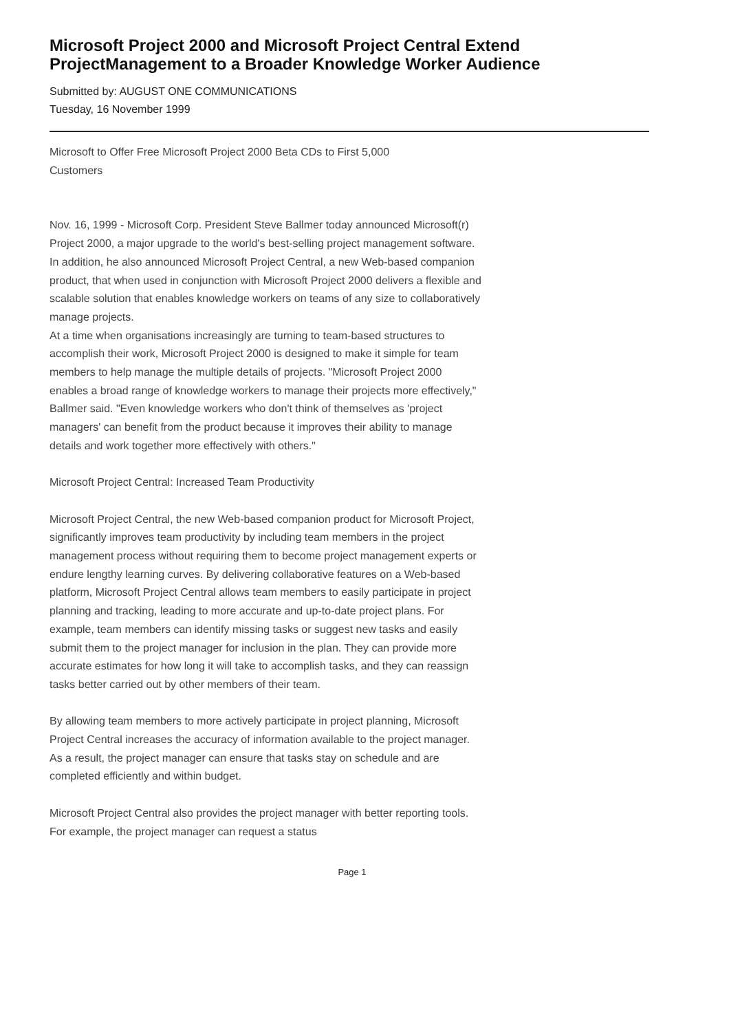Microsoft Project 2000 and Microsoft Project Central Extend ProjectManagement to a Broader Knowledge Worker Audience
Submitted by: AUGUST ONE COMMUNICATIONS
Tuesday, 16 November 1999
Microsoft to Offer Free Microsoft Project 2000 Beta CDs to First 5,000 Customers
Nov. 16, 1999 - Microsoft Corp. President Steve Ballmer today announced Microsoft(r) Project 2000, a major upgrade to the world's best-selling project management software. In addition, he also announced Microsoft Project Central, a new Web-based companion product, that when used in conjunction with Microsoft Project 2000 delivers a flexible and scalable solution that enables knowledge workers on teams of any size to collaboratively manage projects.
At a time when organisations increasingly are turning to team-based structures to accomplish their work, Microsoft Project 2000 is designed to make it simple for team members to help manage the multiple details of projects. "Microsoft Project 2000 enables a broad range of knowledge workers to manage their projects more effectively," Ballmer said. "Even knowledge workers who don't think of themselves as 'project managers' can benefit from the product because it improves their ability to manage details and work together more effectively with others."
Microsoft Project Central: Increased Team Productivity
Microsoft Project Central, the new Web-based companion product for Microsoft Project, significantly improves team productivity by including team members in the project management process without requiring them to become project management experts or endure lengthy learning curves. By delivering collaborative features on a Web-based platform, Microsoft Project Central allows team members to easily participate in project planning and tracking, leading to more accurate and up-to-date project plans. For example, team members can identify missing tasks or suggest new tasks and easily submit them to the project manager for inclusion in the plan. They can provide more accurate estimates for how long it will take to accomplish tasks, and they can reassign tasks better carried out by other members of their team.
By allowing team members to more actively participate in project planning, Microsoft Project Central increases the accuracy of information available to the project manager. As a result, the project manager can ensure that tasks stay on schedule and are completed efficiently and within budget.
Microsoft Project Central also provides the project manager with better reporting tools. For example, the project manager can request a status
Page 1